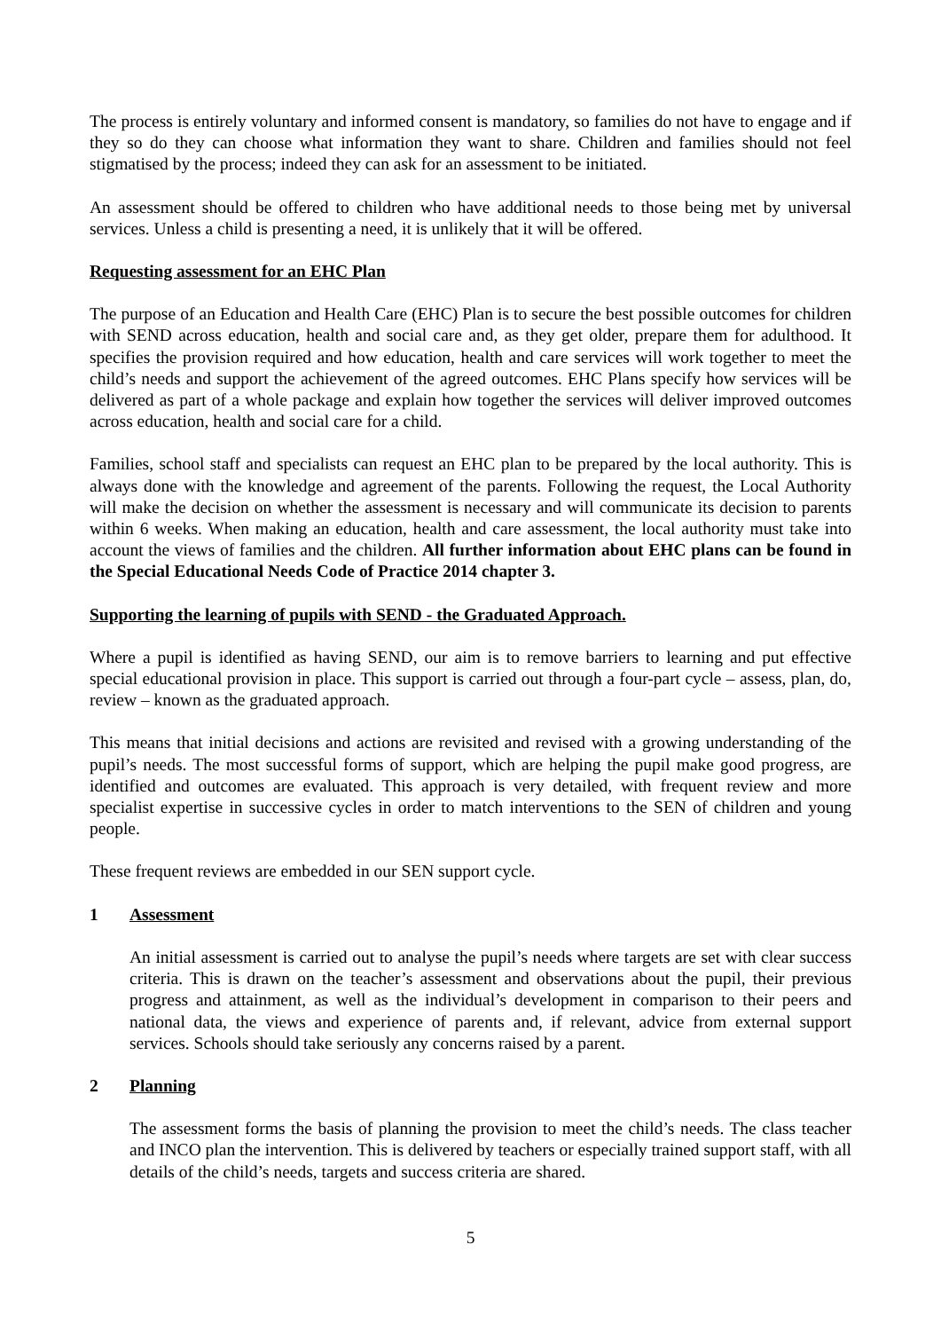The process is entirely voluntary and informed consent is mandatory, so families do not have to engage and if they so do they can choose what information they want to share. Children and families should not feel stigmatised by the process; indeed they can ask for an assessment to be initiated.
An assessment should be offered to children who have additional needs to those being met by universal services. Unless a child is presenting a need, it is unlikely that it will be offered.
Requesting assessment for an EHC Plan
The purpose of an Education and Health Care (EHC) Plan is to secure the best possible outcomes for children with SEND across education, health and social care and, as they get older, prepare them for adulthood. It specifies the provision required and how education, health and care services will work together to meet the child’s needs and support the achievement of the agreed outcomes. EHC Plans specify how services will be delivered as part of a whole package and explain how together the services will deliver improved outcomes across education, health and social care for a child.
Families, school staff and specialists can request an EHC plan to be prepared by the local authority. This is always done with the knowledge and agreement of the parents. Following the request, the Local Authority will make the decision on whether the assessment is necessary and will communicate its decision to parents within 6 weeks. When making an education, health and care assessment, the local authority must take into account the views of families and the children. All further information about EHC plans can be found in the Special Educational Needs Code of Practice 2014 chapter 3.
Supporting the learning of pupils with SEND - the Graduated Approach.
Where a pupil is identified as having SEND, our aim is to remove barriers to learning and put effective special educational provision in place. This support is carried out through a four-part cycle – assess, plan, do, review – known as the graduated approach.
This means that initial decisions and actions are revisited and revised with a growing understanding of the pupil’s needs. The most successful forms of support, which are helping the pupil make good progress, are identified and outcomes are evaluated. This approach is very detailed, with frequent review and more specialist expertise in successive cycles in order to match interventions to the SEN of children and young people.
These frequent reviews are embedded in our SEN support cycle.
1 Assessment
An initial assessment is carried out to analyse the pupil’s needs where targets are set with clear success criteria. This is drawn on the teacher’s assessment and observations about the pupil, their previous progress and attainment, as well as the individual’s development in comparison to their peers and national data, the views and experience of parents and, if relevant, advice from external support services. Schools should take seriously any concerns raised by a parent.
2 Planning
The assessment forms the basis of planning the provision to meet the child’s needs. The class teacher and INCO plan the intervention. This is delivered by teachers or especially trained support staff, with all details of the child’s needs, targets and success criteria are shared.
5